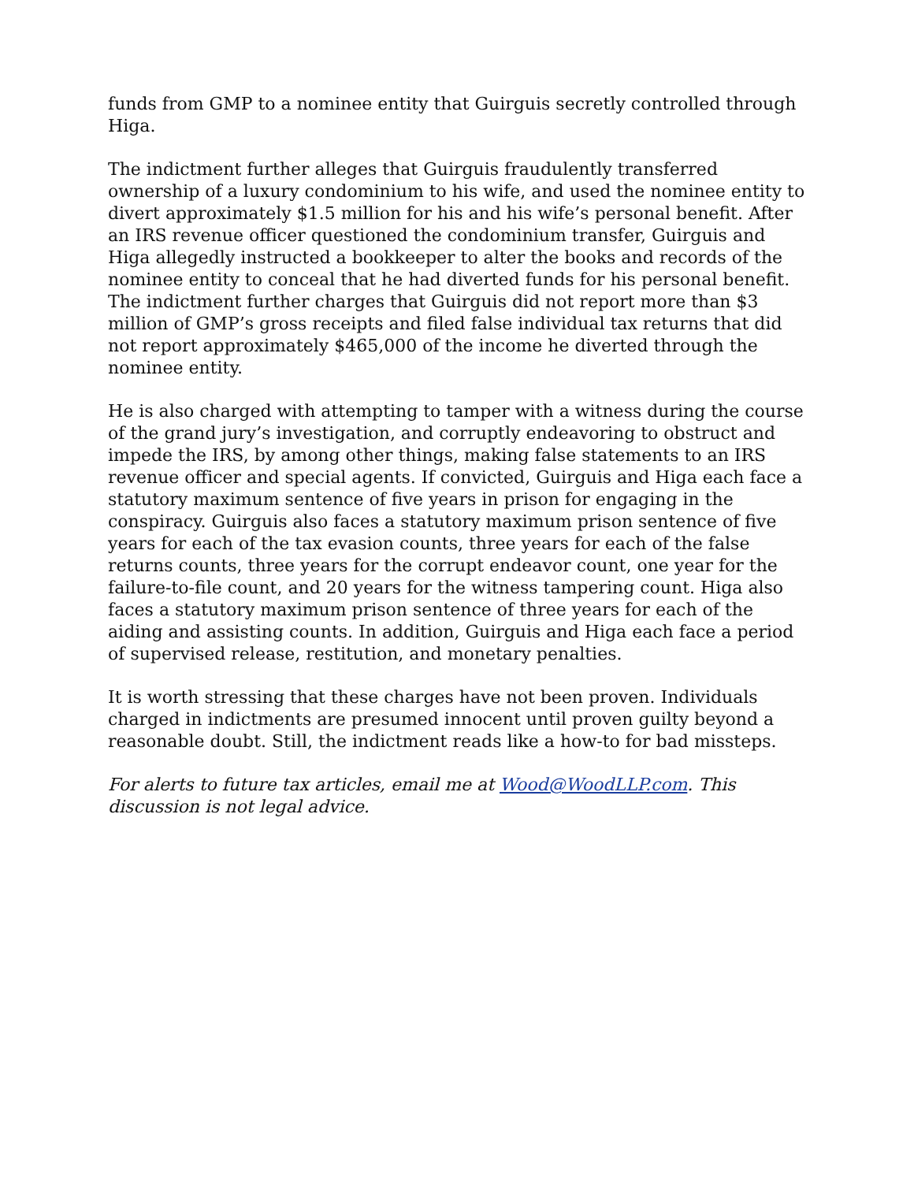funds from GMP to a nominee entity that Guirguis secretly controlled through Higa.
The indictment further alleges that Guirguis fraudulently transferred ownership of a luxury condominium to his wife, and used the nominee entity to divert approximately $1.5 million for his and his wife’s personal benefit. After an IRS revenue officer questioned the condominium transfer, Guirguis and Higa allegedly instructed a bookkeeper to alter the books and records of the nominee entity to conceal that he had diverted funds for his personal benefit. The indictment further charges that Guirguis did not report more than $3 million of GMP’s gross receipts and filed false individual tax returns that did not report approximately $465,000 of the income he diverted through the nominee entity.
He is also charged with attempting to tamper with a witness during the course of the grand jury’s investigation, and corruptly endeavoring to obstruct and impede the IRS, by among other things, making false statements to an IRS revenue officer and special agents. If convicted, Guirguis and Higa each face a statutory maximum sentence of five years in prison for engaging in the conspiracy. Guirguis also faces a statutory maximum prison sentence of five years for each of the tax evasion counts, three years for each of the false returns counts, three years for the corrupt endeavor count, one year for the failure-to-file count, and 20 years for the witness tampering count. Higa also faces a statutory maximum prison sentence of three years for each of the aiding and assisting counts. In addition, Guirguis and Higa each face a period of supervised release, restitution, and monetary penalties.
It is worth stressing that these charges have not been proven. Individuals charged in indictments are presumed innocent until proven guilty beyond a reasonable doubt. Still, the indictment reads like a how-to for bad missteps.
For alerts to future tax articles, email me at Wood@WoodLLP.com. This discussion is not legal advice.